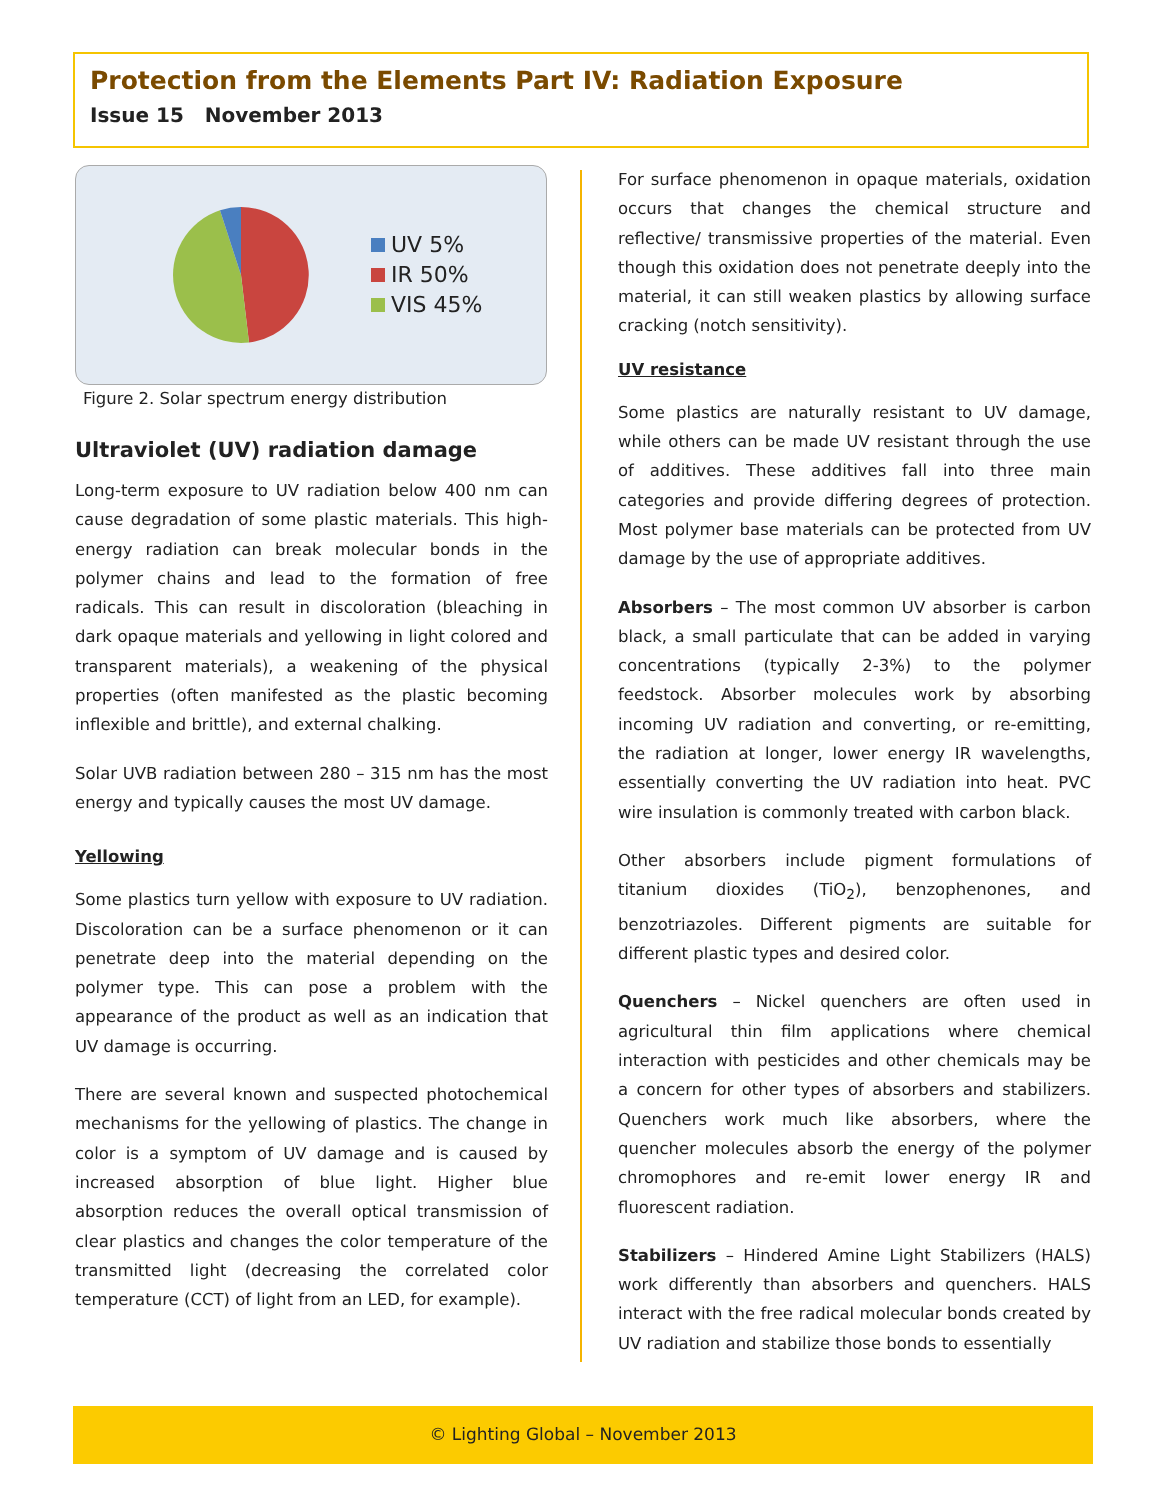Protection from the Elements Part IV: Radiation Exposure
Issue 15 November 2013
UV 5%
IR 50%
VIS 45%
Figure 2. Solar spectrum energy distribution
Ultraviolet (UV) radiation damage
Long-term exposure to UV radiation below 400 nm can cause degradation of some plastic materials. This high-energy radiation can break molecular bonds in the polymer chains and lead to the formation of free radicals. This can result in discoloration (bleaching in dark opaque materials and yellowing in light colored and transparent materials), a weakening of the physical properties (often manifested as the plastic becoming inflexible and brittle), and external chalking.
Solar UVB radiation between 280 – 315 nm has the most energy and typically causes the most UV damage.
Yellowing
Some plastics turn yellow with exposure to UV radiation. Discoloration can be a surface phenomenon or it can penetrate deep into the material depending on the polymer type. This can pose a problem with the appearance of the product as well as an indication that UV damage is occurring.
There are several known and suspected photochemical mechanisms for the yellowing of plastics. The change in color is a symptom of UV damage and is caused by increased absorption of blue light. Higher blue absorption reduces the overall optical transmission of clear plastics and changes the color temperature of the transmitted light (decreasing the correlated color temperature (CCT) of light from an LED, for example).
For surface phenomenon in opaque materials, oxidation occurs that changes the chemical structure and reflective/ transmissive properties of the material. Even though this oxidation does not penetrate deeply into the material, it can still weaken plastics by allowing surface cracking (notch sensitivity).
UV resistance
Some plastics are naturally resistant to UV damage, while others can be made UV resistant through the use of additives. These additives fall into three main categories and provide differing degrees of protection. Most polymer base materials can be protected from UV damage by the use of appropriate additives.
Absorbers – The most common UV absorber is carbon black, a small particulate that can be added in varying concentrations (typically 2-3%) to the polymer feedstock. Absorber molecules work by absorbing incoming UV radiation and converting, or re-emitting, the radiation at longer, lower energy IR wavelengths, essentially converting the UV radiation into heat. PVC wire insulation is commonly treated with carbon black.
Other absorbers include pigment formulations of titanium dioxides (TiO<sub>2</sub>), benzophenones, and benzotriazoles. Different pigments are suitable for different plastic types and desired color.
Quenchers – Nickel quenchers are often used in agricultural thin film applications where chemical interaction with pesticides and other chemicals may be a concern for other types of absorbers and stabilizers. Quenchers work much like absorbers, where the quencher molecules absorb the energy of the polymer chromophores and re-emit lower energy IR and fluorescent radiation.
Stabilizers – Hindered Amine Light Stabilizers (HALS) work differently than absorbers and quenchers. HALS interact with the free radical molecular bonds created by UV radiation and stabilize those bonds to essentially
© Lighting Global – November 2013